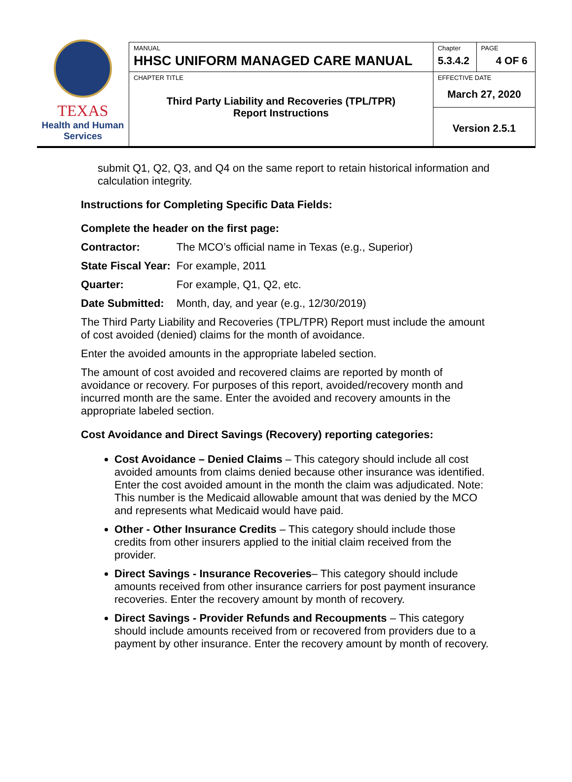| TEXAS Health and Human Services | MANUAL HHSC UNIFORM MANAGED CARE MANUAL | Chapter 5.3.4.2 | PAGE 4 OF 6 |
| | CHAPTER TITLE Third Party Liability and Recoveries (TPL/TPR) Report Instructions | EFFECTIVE DATE March 27, 2020 | |
| | | Version 2.5.1 | |
submit Q1, Q2, Q3, and Q4 on the same report to retain historical information and calculation integrity.
Instructions for Completing Specific Data Fields:
Complete the header on the first page:
| Contractor: | The MCO’s official name in Texas (e.g., Superior) |
| State Fiscal Year: | For example, 2011 |
| Quarter: | For example, Q1, Q2, etc. |
| Date Submitted: | Month, day, and year (e.g., 12/30/2019) |
The Third Party Liability and Recoveries (TPL/TPR) Report must include the amount of cost avoided (denied) claims for the month of avoidance.
Enter the avoided amounts in the appropriate labeled section.
The amount of cost avoided and recovered claims are reported by month of avoidance or recovery. For purposes of this report, avoided/recovery month and incurred month are the same. Enter the avoided and recovery amounts in the appropriate labeled section.
Cost Avoidance and Direct Savings (Recovery) reporting categories:
Cost Avoidance – Denied Claims – This category should include all cost avoided amounts from claims denied because other insurance was identified. Enter the cost avoided amount in the month the claim was adjudicated. Note: This number is the Medicaid allowable amount that was denied by the MCO and represents what Medicaid would have paid.
Other - Other Insurance Credits – This category should include those credits from other insurers applied to the initial claim received from the provider.
Direct Savings - Insurance Recoveries– This category should include amounts received from other insurance carriers for post payment insurance recoveries. Enter the recovery amount by month of recovery.
Direct Savings - Provider Refunds and Recoupments – This category should include amounts received from or recovered from providers due to a payment by other insurance. Enter the recovery amount by month of recovery.